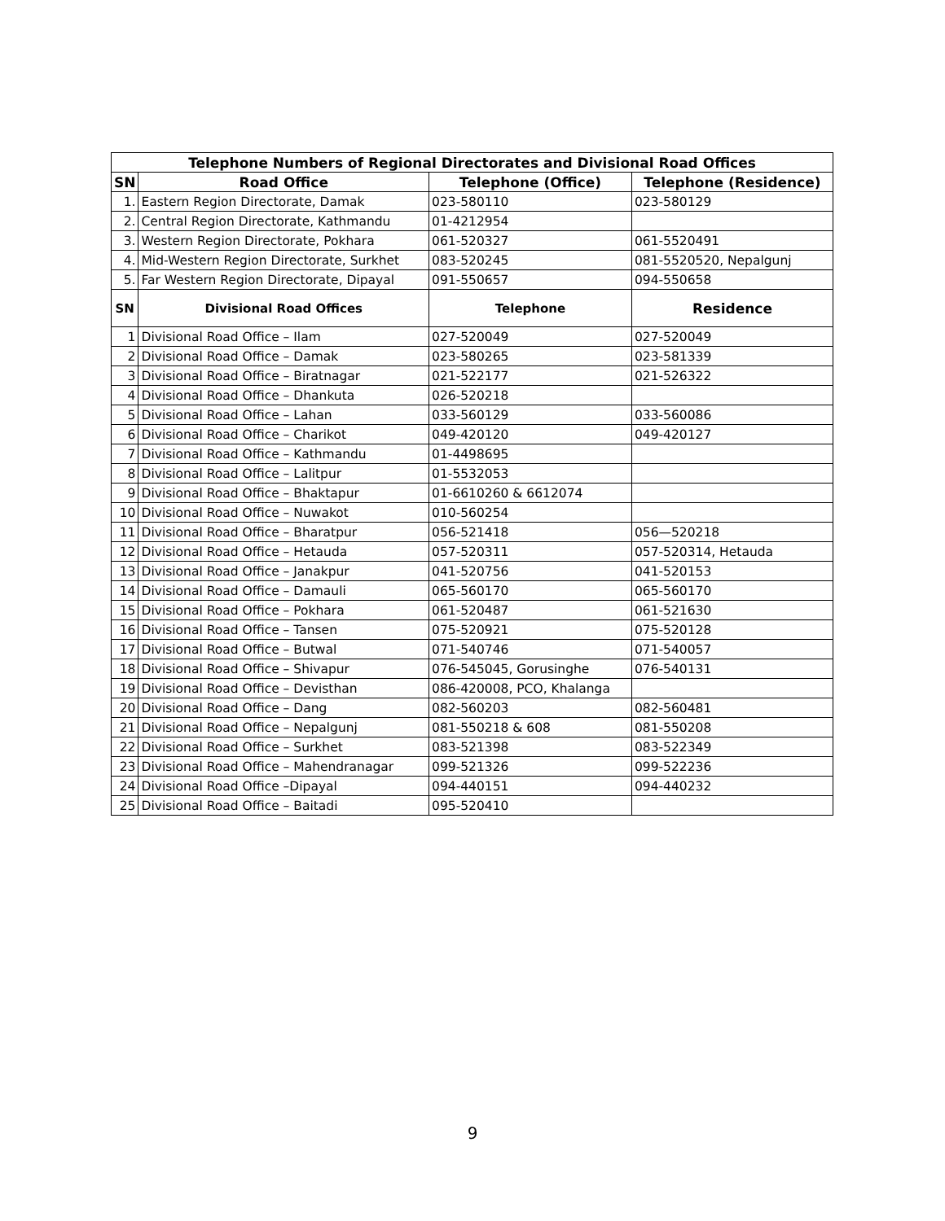| Telephone Numbers of Regional Directorates and Divisional Road Offices | | | |
| --- | --- | --- | --- |
| SN | Road Office | Telephone (Office) | Telephone (Residence) |
| 1. | Eastern Region Directorate, Damak | 023-580110 | 023-580129 |
| 2. | Central Region Directorate, Kathmandu | 01-4212954 | |
| 3. | Western Region Directorate, Pokhara | 061-520327 | 061-5520491 |
| 4. | Mid-Western Region Directorate, Surkhet | 083-520245 | 081-5520520, Nepalgunj |
| 5. | Far Western Region Directorate, Dipayal | 091-550657 | 094-550658 |
| SN | Divisional Road Offices | Telephone | Residence |
| 1 | Divisional Road Office – Ilam | 027-520049 | 027-520049 |
| 2 | Divisional Road Office – Damak | 023-580265 | 023-581339 |
| 3 | Divisional Road Office – Biratnagar | 021-522177 | 021-526322 |
| 4 | Divisional Road Office – Dhankuta | 026-520218 | |
| 5 | Divisional Road Office – Lahan | 033-560129 | 033-560086 |
| 6 | Divisional Road Office – Charikot | 049-420120 | 049-420127 |
| 7 | Divisional Road Office – Kathmandu | 01-4498695 | |
| 8 | Divisional Road Office – Lalitpur | 01-5532053 | |
| 9 | Divisional Road Office – Bhaktapur | 01-6610260 & 6612074 | |
| 10 | Divisional Road Office – Nuwakot | 010-560254 | |
| 11 | Divisional Road Office – Bharatpur | 056-521418 | 056—520218 |
| 12 | Divisional Road Office – Hetauda | 057-520311 | 057-520314, Hetauda |
| 13 | Divisional Road Office – Janakpur | 041-520756 | 041-520153 |
| 14 | Divisional Road Office – Damauli | 065-560170 | 065-560170 |
| 15 | Divisional Road Office – Pokhara | 061-520487 | 061-521630 |
| 16 | Divisional Road Office – Tansen | 075-520921 | 075-520128 |
| 17 | Divisional Road Office – Butwal | 071-540746 | 071-540057 |
| 18 | Divisional Road Office – Shivapur | 076-545045, Gorusinghe | 076-540131 |
| 19 | Divisional Road Office – Devisthan | 086-420008, PCO, Khalanga | |
| 20 | Divisional Road Office – Dang | 082-560203 | 082-560481 |
| 21 | Divisional Road Office – Nepalgunj | 081-550218 & 608 | 081-550208 |
| 22 | Divisional Road Office – Surkhet | 083-521398 | 083-522349 |
| 23 | Divisional Road Office – Mahendranagar | 099-521326 | 099-522236 |
| 24 | Divisional Road Office –Dipayal | 094-440151 | 094-440232 |
| 25 | Divisional Road Office – Baitadi | 095-520410 | |
9